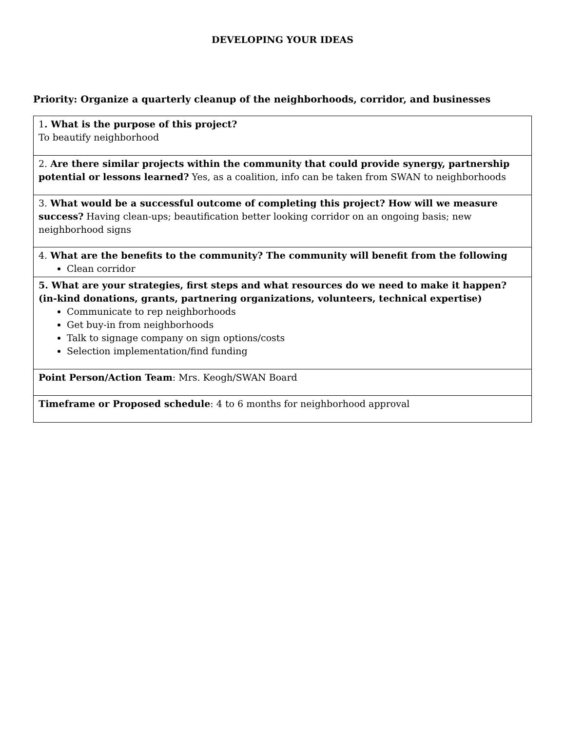DEVELOPING YOUR IDEAS
Priority: Organize a quarterly cleanup of the neighborhoods, corridor, and businesses
| 1 . What is the purpose of this project? To beautify neighborhood |
| 2. Are there similar projects within the community that could provide synergy, partnership potential or lessons learned? Yes, as a coalition, info can be taken from SWAN to neighborhoods |
| 3. What would be a successful outcome of completing this project? How will we measure success? Having clean-ups; beautification better looking corridor on an ongoing basis; new neighborhood signs |
| 4. What are the benefits to the community? The community will benefit from the following Clean corridor |
| 5. What are your strategies, first steps and what resources do we need to make it happen? (in-kind donations, grants, partnering organizations, volunteers, technical expertise) Communicate to rep neighborhoods Get buy-in from neighborhoods Talk to signage company on sign options/costs Selection implementation/find funding |
| Point Person/Action Team : Mrs. Keogh/SWAN Board |
| Timeframe or Proposed schedule : 4 to 6 months for neighborhood approval |